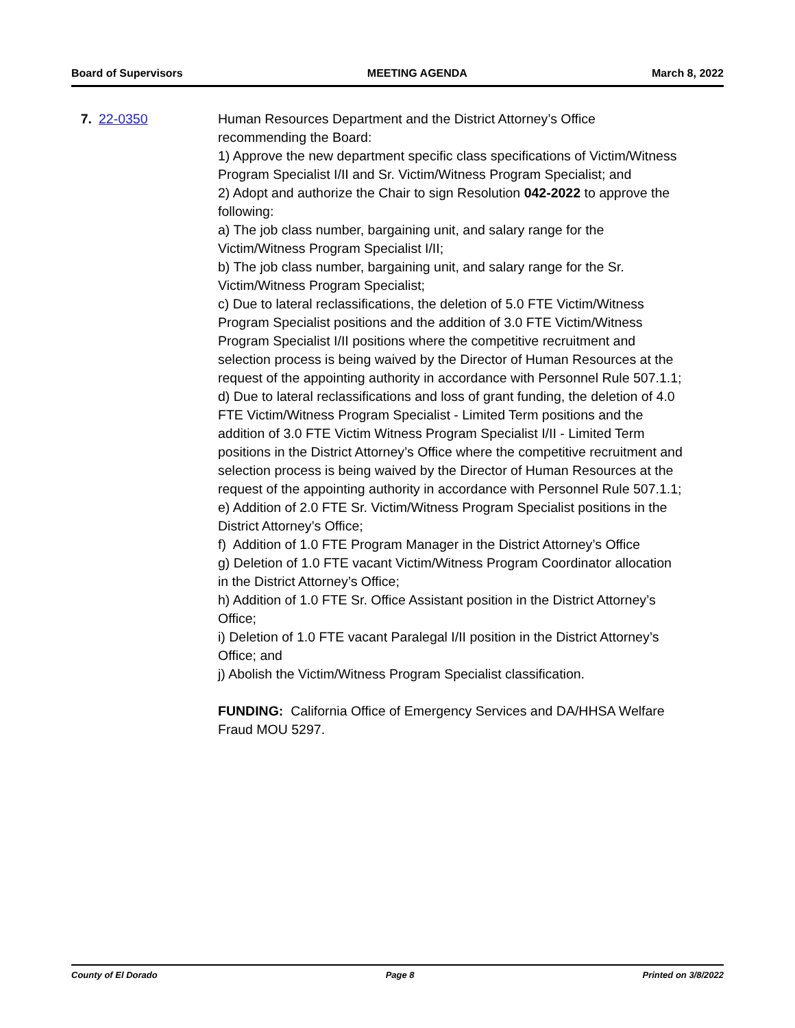Board of Supervisors MEETING AGENDA March 8, 2022
7. 22-0350 Human Resources Department and the District Attorney’s Office recommending the Board:
1) Approve the new department specific class specifications of Victim/Witness Program Specialist I/II and Sr. Victim/Witness Program Specialist; and
2) Adopt and authorize the Chair to sign Resolution 042-2022 to approve the following:
a) The job class number, bargaining unit, and salary range for the Victim/Witness Program Specialist I/II;
b) The job class number, bargaining unit, and salary range for the Sr. Victim/Witness Program Specialist;
c) Due to lateral reclassifications, the deletion of 5.0 FTE Victim/Witness Program Specialist positions and the addition of 3.0 FTE Victim/Witness Program Specialist I/II positions where the competitive recruitment and selection process is being waived by the Director of Human Resources at the request of the appointing authority in accordance with Personnel Rule 507.1.1;
d) Due to lateral reclassifications and loss of grant funding, the deletion of 4.0 FTE Victim/Witness Program Specialist - Limited Term positions and the addition of 3.0 FTE Victim Witness Program Specialist I/II - Limited Term positions in the District Attorney’s Office where the competitive recruitment and selection process is being waived by the Director of Human Resources at the request of the appointing authority in accordance with Personnel Rule 507.1.1;
e) Addition of 2.0 FTE Sr. Victim/Witness Program Specialist positions in the District Attorney’s Office;
f) Addition of 1.0 FTE Program Manager in the District Attorney’s Office
g) Deletion of 1.0 FTE vacant Victim/Witness Program Coordinator allocation in the District Attorney’s Office;
h) Addition of 1.0 FTE Sr. Office Assistant position in the District Attorney’s Office;
i) Deletion of 1.0 FTE vacant Paralegal I/II position in the District Attorney’s Office; and
j) Abolish the Victim/Witness Program Specialist classification.
FUNDING: California Office of Emergency Services and DA/HHSA Welfare Fraud MOU 5297.
County of El Dorado Page 8 Printed on 3/8/2022